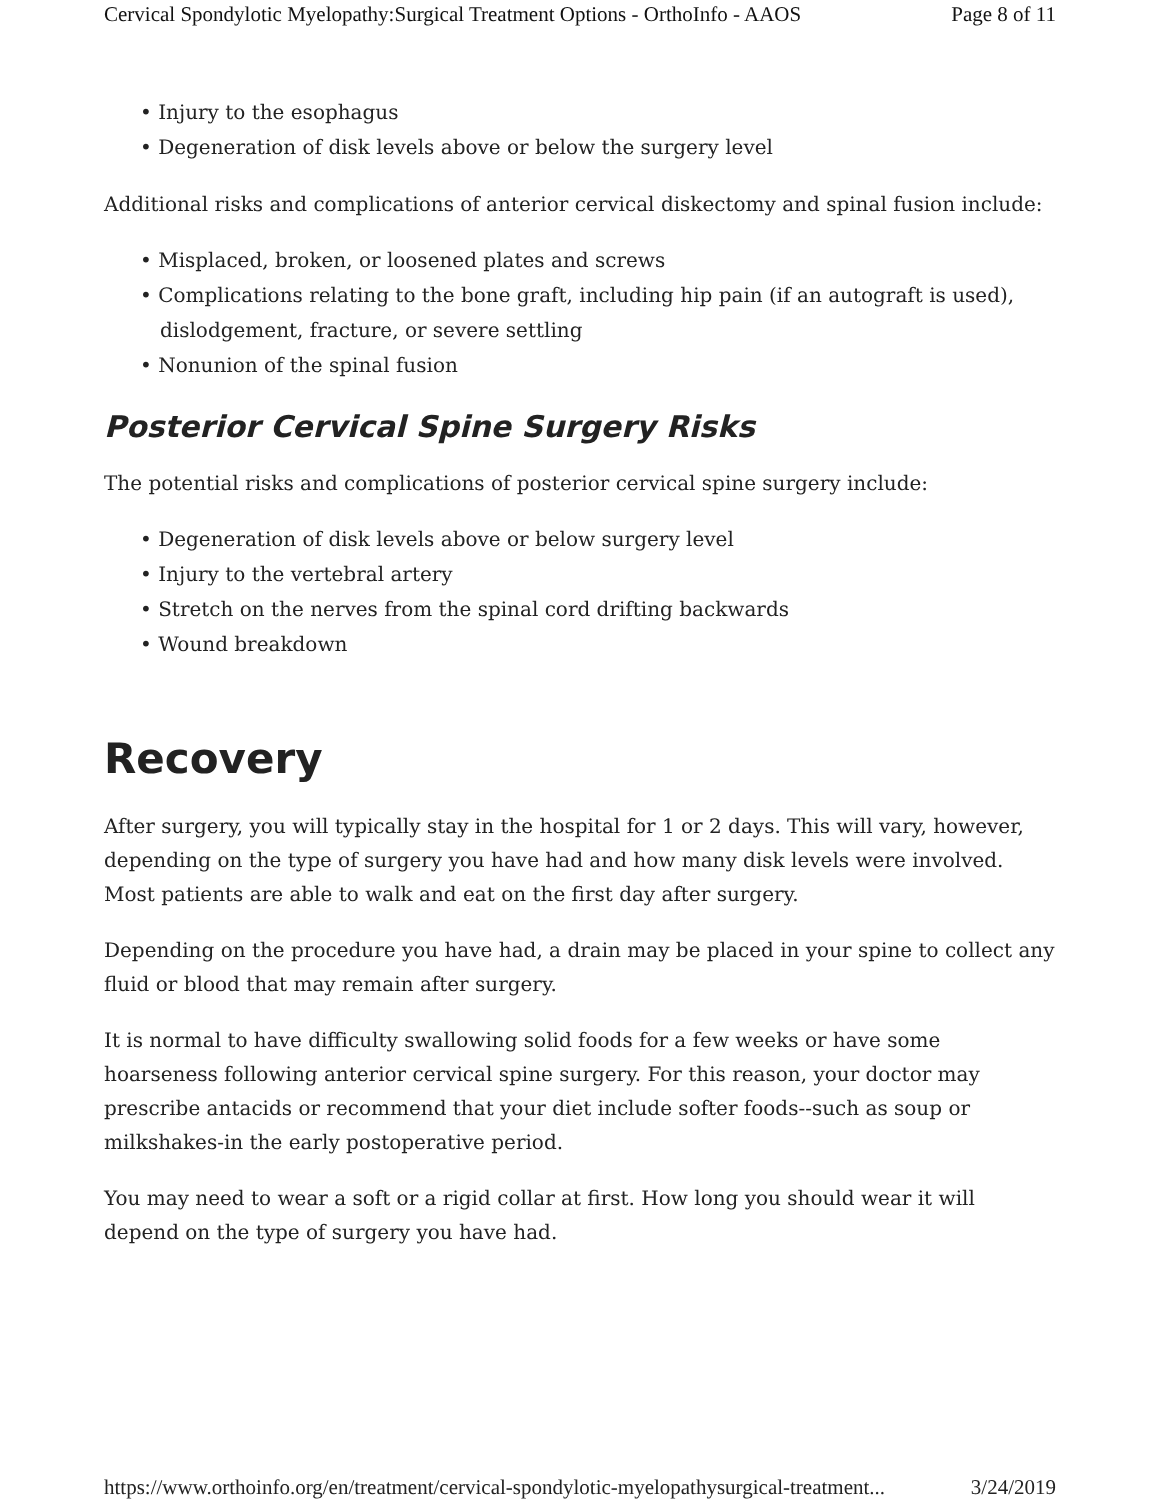Cervical Spondylotic Myelopathy:Surgical Treatment Options - OrthoInfo - AAOS Page 8 of 11
Injury to the esophagus
Degeneration of disk levels above or below the surgery level
Additional risks and complications of anterior cervical diskectomy and spinal fusion include:
Misplaced, broken, or loosened plates and screws
Complications relating to the bone graft, including hip pain (if an autograft is used), dislodgement, fracture, or severe settling
Nonunion of the spinal fusion
Posterior Cervical Spine Surgery Risks
The potential risks and complications of posterior cervical spine surgery include:
Degeneration of disk levels above or below surgery level
Injury to the vertebral artery
Stretch on the nerves from the spinal cord drifting backwards
Wound breakdown
Recovery
After surgery, you will typically stay in the hospital for 1 or 2 days. This will vary, however, depending on the type of surgery you have had and how many disk levels were involved. Most patients are able to walk and eat on the first day after surgery.
Depending on the procedure you have had, a drain may be placed in your spine to collect any fluid or blood that may remain after surgery.
It is normal to have difficulty swallowing solid foods for a few weeks or have some hoarseness following anterior cervical spine surgery. For this reason, your doctor may prescribe antacids or recommend that your diet include softer foods--such as soup or milkshakes-in the early postoperative period.
You may need to wear a soft or a rigid collar at first. How long you should wear it will depend on the type of surgery you have had.
https://www.orthoinfo.org/en/treatment/cervical-spondylotic-myelopathysurgical-treatment... 3/24/2019